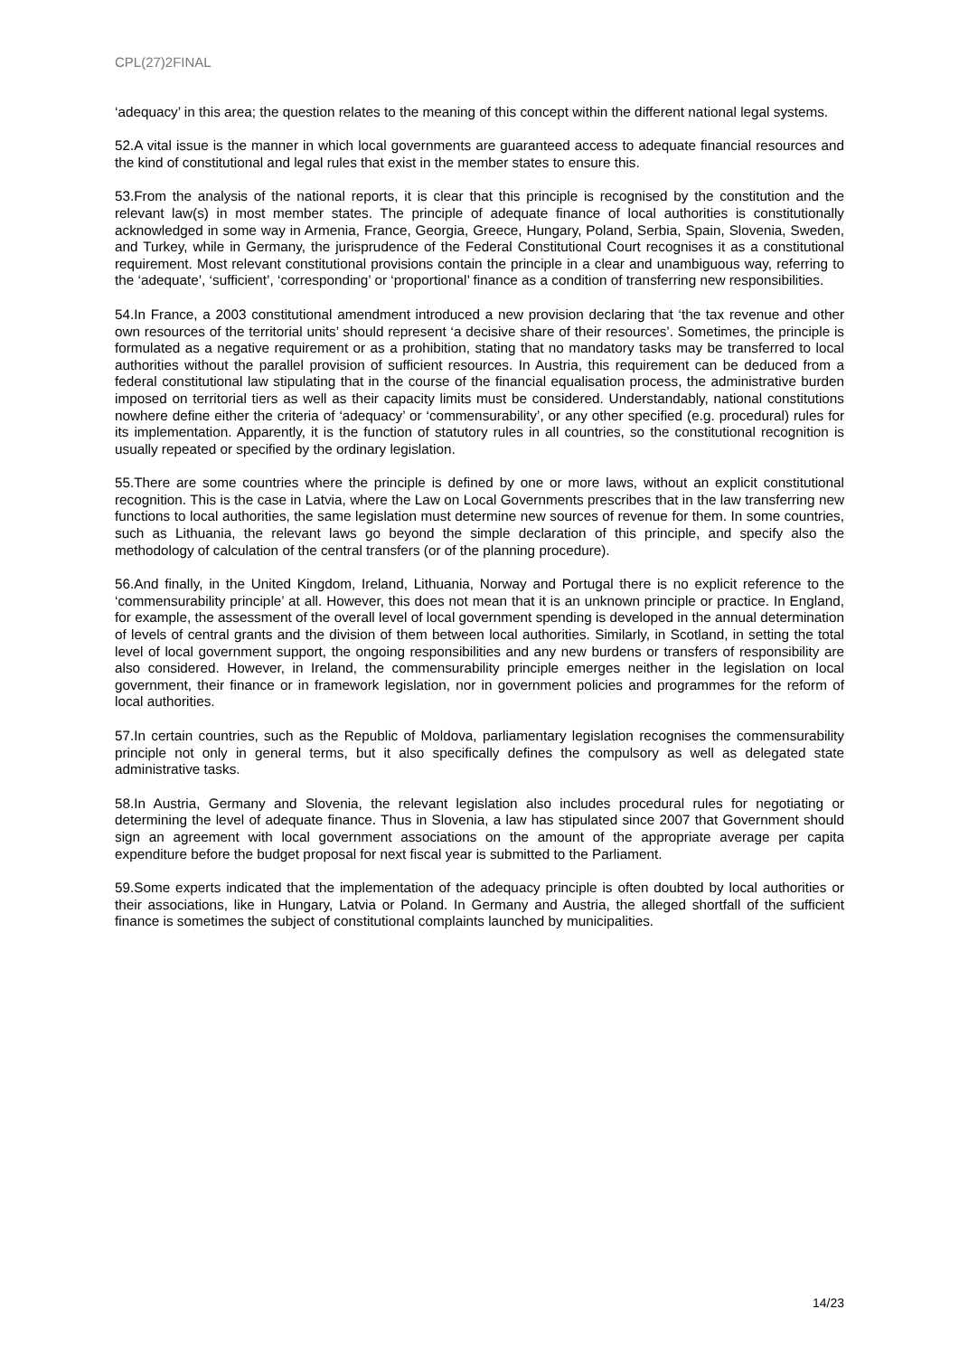CPL(27)2FINAL
‘adequacy’ in this area; the question relates to the meaning of this concept within the different national legal systems.
52.A vital issue is the manner in which local governments are guaranteed access to adequate financial resources and the kind of constitutional and legal rules that exist in the member states to ensure this.
53.From the analysis of the national reports, it is clear that this principle is recognised by the constitution and the relevant law(s) in most member states. The principle of adequate finance of local authorities is constitutionally acknowledged in some way in Armenia, France, Georgia, Greece, Hungary, Poland, Serbia, Spain, Slovenia, Sweden, and Turkey, while in Germany, the jurisprudence of the Federal Constitutional Court recognises it as a constitutional requirement. Most relevant constitutional provisions contain the principle in a clear and unambiguous way, referring to the ‘adequate’, ‘sufficient’, ‘corresponding’ or ‘proportional’ finance as a condition of transferring new responsibilities.
54.In France, a 2003 constitutional amendment introduced a new provision declaring that ‘the tax revenue and other own resources of the territorial units’ should represent ‘a decisive share of their resources’. Sometimes, the principle is formulated as a negative requirement or as a prohibition, stating that no mandatory tasks may be transferred to local authorities without the parallel provision of sufficient resources. In Austria, this requirement can be deduced from a federal constitutional law stipulating that in the course of the financial equalisation process, the administrative burden imposed on territorial tiers as well as their capacity limits must be considered. Understandably, national constitutions nowhere define either the criteria of ‘adequacy’ or ‘commensurability’, or any other specified (e.g. procedural) rules for its implementation. Apparently, it is the function of statutory rules in all countries, so the constitutional recognition is usually repeated or specified by the ordinary legislation.
55.There are some countries where the principle is defined by one or more laws, without an explicit constitutional recognition. This is the case in Latvia, where the Law on Local Governments prescribes that in the law transferring new functions to local authorities, the same legislation must determine new sources of revenue for them. In some countries, such as Lithuania, the relevant laws go beyond the simple declaration of this principle, and specify also the methodology of calculation of the central transfers (or of the planning procedure).
56.And finally, in the United Kingdom, Ireland, Lithuania, Norway and Portugal there is no explicit reference to the ‘commensurability principle’ at all. However, this does not mean that it is an unknown principle or practice. In England, for example, the assessment of the overall level of local government spending is developed in the annual determination of levels of central grants and the division of them between local authorities. Similarly, in Scotland, in setting the total level of local government support, the ongoing responsibilities and any new burdens or transfers of responsibility are also considered. However, in Ireland, the commensurability principle emerges neither in the legislation on local government, their finance or in framework legislation, nor in government policies and programmes for the reform of local authorities.
57.In certain countries, such as the Republic of Moldova, parliamentary legislation recognises the commensurability principle not only in general terms, but it also specifically defines the compulsory as well as delegated state administrative tasks.
58.In Austria, Germany and Slovenia, the relevant legislation also includes procedural rules for negotiating or determining the level of adequate finance. Thus in Slovenia, a law has stipulated since 2007 that Government should sign an agreement with local government associations on the amount of the appropriate average per capita expenditure before the budget proposal for next fiscal year is submitted to the Parliament.
59.Some experts indicated that the implementation of the adequacy principle is often doubted by local authorities or their associations, like in Hungary, Latvia or Poland. In Germany and Austria, the alleged shortfall of the sufficient finance is sometimes the subject of constitutional complaints launched by municipalities.
14/23